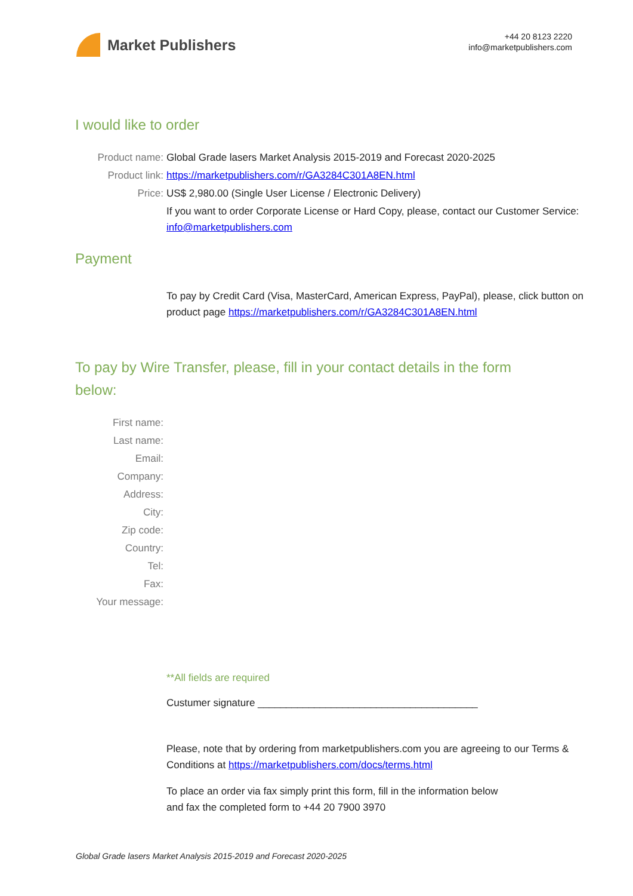Market Publishers
+44 20 8123 2220
info@marketpublishers.com
I would like to order
Product name: Global Grade lasers Market Analysis 2015-2019 and Forecast 2020-2025
Product link: https://marketpublishers.com/r/GA3284C301A8EN.html
Price: US$ 2,980.00 (Single User License / Electronic Delivery)
If you want to order Corporate License or Hard Copy, please, contact our Customer Service:
info@marketpublishers.com
Payment
To pay by Credit Card (Visa, MasterCard, American Express, PayPal), please, click button on product page https://marketpublishers.com/r/GA3284C301A8EN.html
To pay by Wire Transfer, please, fill in your contact details in the form below:
First name:
Last name:
Email:
Company:
Address:
City:
Zip code:
Country:
Tel:
Fax:
Your message:
**All fields are required
Custumer signature _______________________________________
Please, note that by ordering from marketpublishers.com you are agreeing to our Terms & Conditions at https://marketpublishers.com/docs/terms.html
To place an order via fax simply print this form, fill in the information below
and fax the completed form to +44 20 7900 3970
Global Grade lasers Market Analysis 2015-2019 and Forecast 2020-2025